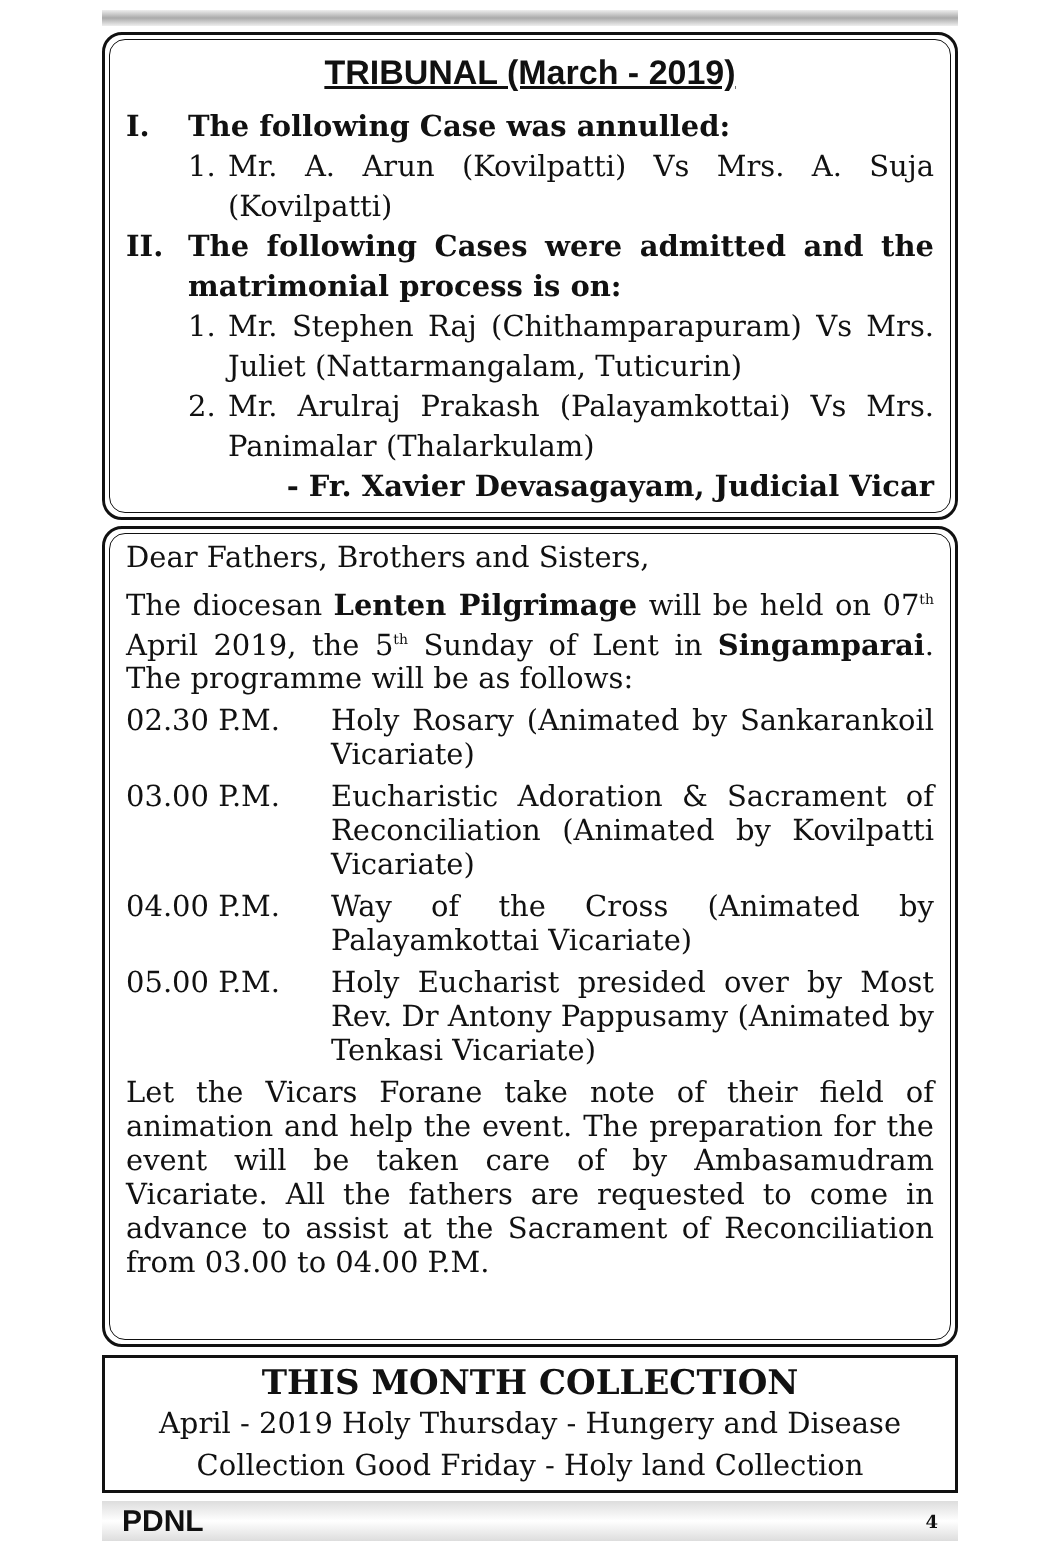TRIBUNAL (March - 2019)
I. The following Case was annulled:
1. Mr. A. Arun (Kovilpatti) Vs Mrs. A. Suja (Kovilpatti)
II. The following Cases were admitted and the matrimonial process is on:
1. Mr. Stephen Raj (Chithamparapuram) Vs Mrs. Juliet (Nattarmangalam, Tuticurin)
2. Mr. Arulraj Prakash (Palayamkottai) Vs Mrs. Panimalar (Thalarkulam)
- Fr. Xavier Devasagayam, Judicial Vicar
Dear Fathers, Brothers and Sisters,
The diocesan Lenten Pilgrimage will be held on 07<sup>th</sup> April 2019, the 5<sup>th</sup> Sunday of Lent in Singamparai. The programme will be as follows:
02.30 P.M. Holy Rosary (Animated by Sankarankoil Vicariate)
03.00 P.M. Eucharistic Adoration & Sacrament of Reconciliation (Animated by Kovilpatti Vicariate)
04.00 P.M. Way of the Cross (Animated by Palayamkottai Vicariate)
05.00 P.M. Holy Eucharist presided over by Most Rev. Dr Antony Pappusamy (Animated by Tenkasi Vicariate)
Let the Vicars Forane take note of their field of animation and help the event. The preparation for the event will be taken care of by Ambasamudram Vicariate. All the fathers are requested to come in advance to assist at the Sacrament of Reconciliation from 03.00 to 04.00 P.M.
THIS MONTH COLLECTION
April - 2019 Holy Thursday - Hungery and Disease Collection Good Friday - Holy land Collection
PDNL 4